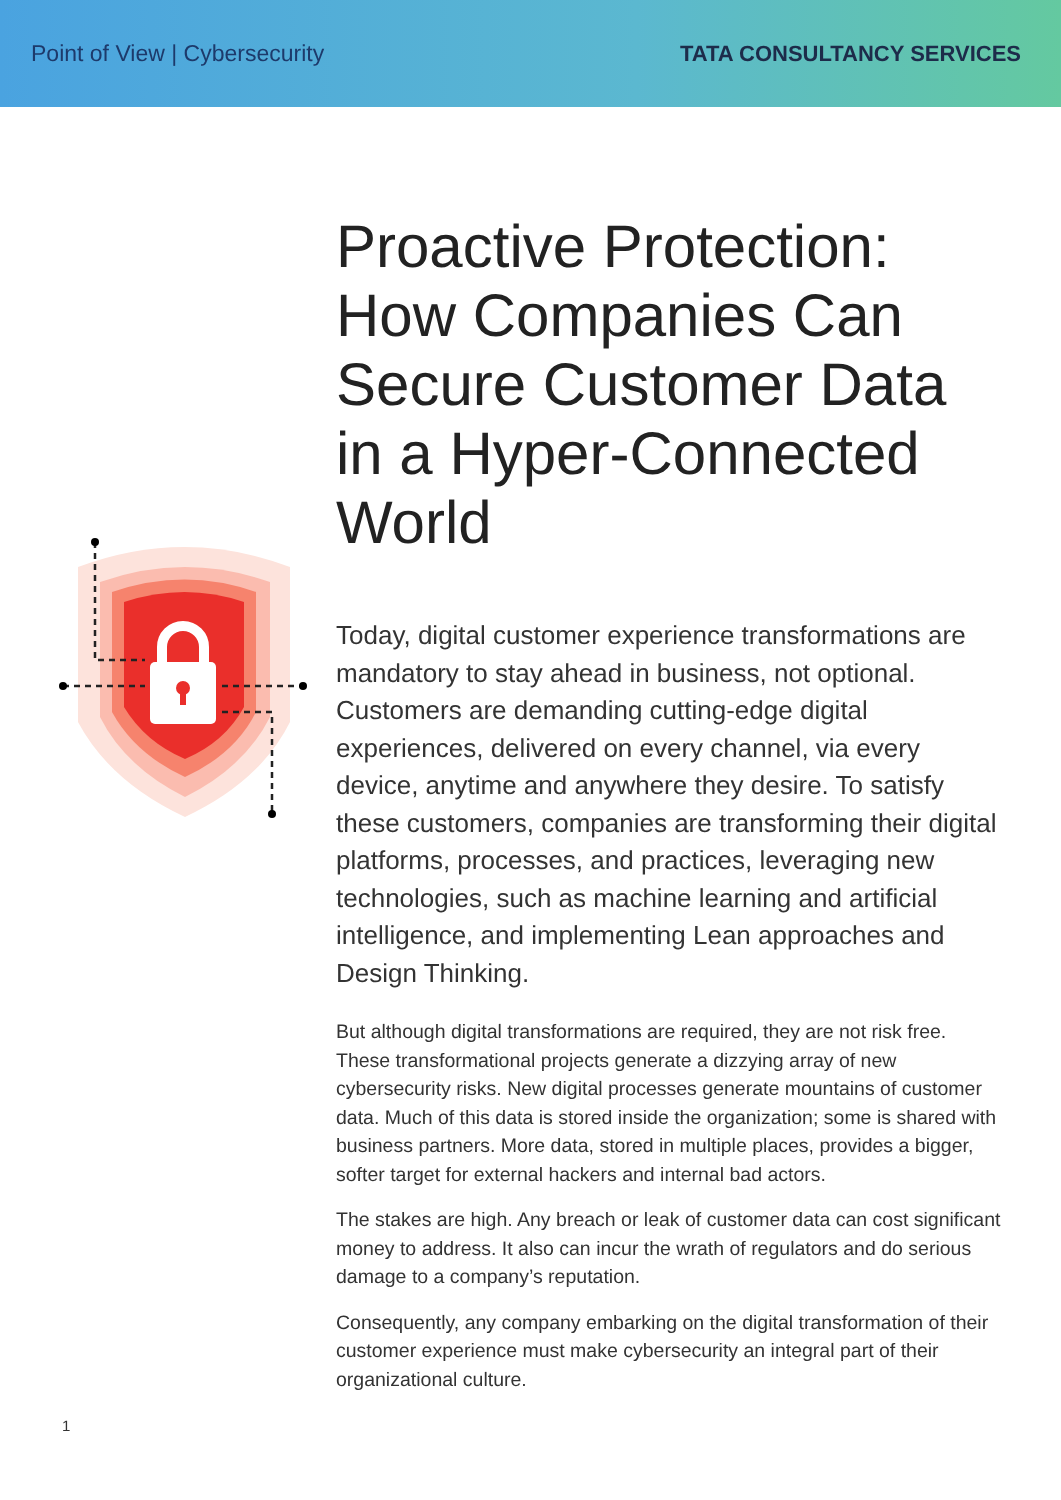Point of View | Cybersecurity TATA CONSULTANCY SERVICES
Proactive Protection: How Companies Can Secure Customer Data in a Hyper-Connected World
Today, digital customer experience transformations are mandatory to stay ahead in business, not optional. Customers are demanding cutting-edge digital experiences, delivered on every channel, via every device, anytime and anywhere they desire. To satisfy these customers, companies are transforming their digital platforms, processes, and practices, leveraging new technologies, such as machine learning and artificial intelligence, and implementing Lean approaches and Design Thinking.
But although digital transformations are required, they are not risk free. These transformational projects generate a dizzying array of new cybersecurity risks. New digital processes generate mountains of customer data. Much of this data is stored inside the organization; some is shared with business partners. More data, stored in multiple places, provides a bigger, softer target for external hackers and internal bad actors.
The stakes are high. Any breach or leak of customer data can cost significant money to address. It also can incur the wrath of regulators and do serious damage to a company’s reputation.
Consequently, any company embarking on the digital transformation of their customer experience must make cybersecurity an integral part of their organizational culture.
1